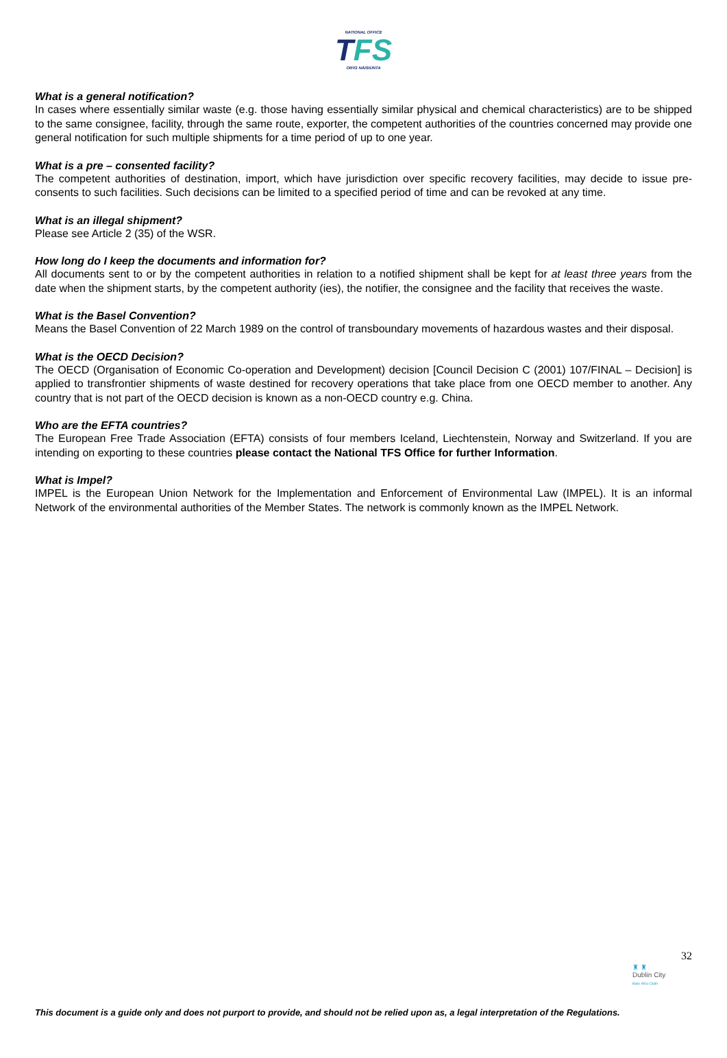NATIONAL OFFICE
T FS
OIFIG NÁISIÚNTA
What is a general notification?
In cases where essentially similar waste (e.g. those having essentially similar physical and chemical characteristics) are to be shipped to the same consignee, facility, through the same route, exporter, the competent authorities of the countries concerned may provide one general notification for such multiple shipments for a time period of up to one year.
What is a pre – consented facility?
The competent authorities of destination, import, which have jurisdiction over specific recovery facilities, may decide to issue pre-consents to such facilities. Such decisions can be limited to a specified period of time and can be revoked at any time.
What is an illegal shipment?
Please see Article 2 (35) of the WSR.
How long do I keep the documents and information for?
All documents sent to or by the competent authorities in relation to a notified shipment shall be kept for at least three years from the date when the shipment starts, by the competent authority (ies), the notifier, the consignee and the facility that receives the waste.
What is the Basel Convention?
Means the Basel Convention of 22 March 1989 on the control of transboundary movements of hazardous wastes and their disposal.
What is the OECD Decision?
The OECD (Organisation of Economic Co-operation and Development) decision [Council Decision C (2001) 107/FINAL – Decision] is applied to transfrontier shipments of waste destined for recovery operations that take place from one OECD member to another. Any country that is not part of the OECD decision is known as a non-OECD country e.g. China.
Who are the EFTA countries?
The European Free Trade Association (EFTA) consists of four members Iceland, Liechtenstein, Norway and Switzerland. If you are intending on exporting to these countries please contact the National TFS Office for further Information.
What is Impel?
IMPEL is the European Union Network for the Implementation and Enforcement of Environmental Law (IMPEL). It is an informal Network of the environmental authorities of the Member States. The network is commonly known as the IMPEL Network.
32
♜ ♜
Dublin City
Baile Átha Cliath
This document is a guide only and does not purport to provide, and should not be relied upon as, a legal interpretation of the Regulations.